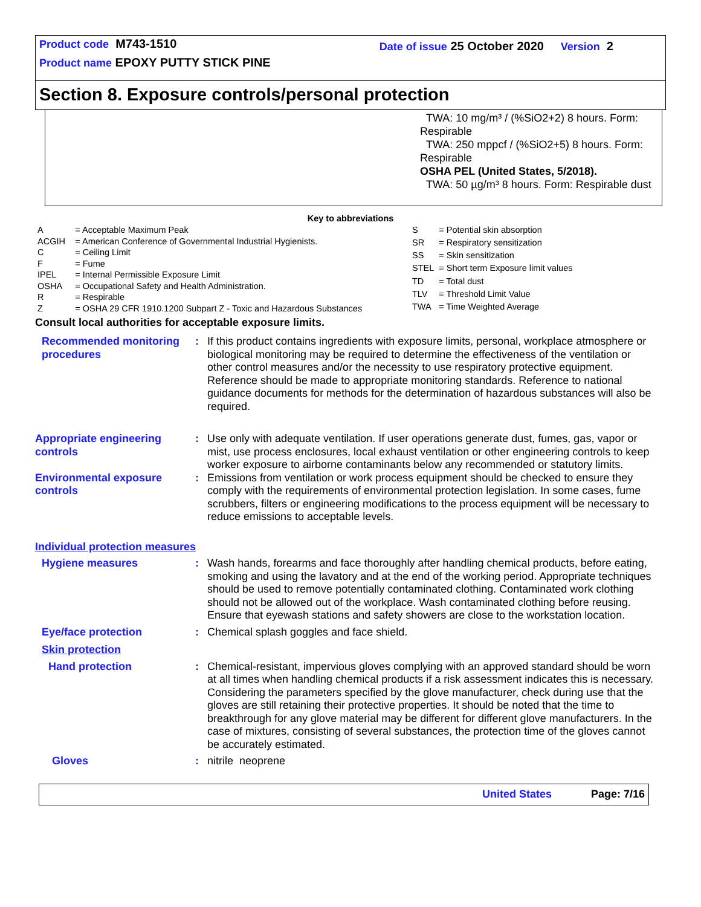Product code M743-1510 Date of issue 25 October 2020 Version 2
Product name EPOXY PUTTY STICK PINE
Section 8. Exposure controls/personal protection
TWA: 10 mg/m³ / (%SiO2+2) 8 hours. Form: Respirable
TWA: 250 mppcf / (%SiO2+5) 8 hours. Form: Respirable
OSHA PEL (United States, 5/2018).
TWA: 50 µg/m³ 8 hours. Form: Respirable dust
Key to abbreviations
| A | = Acceptable Maximum Peak |
| ACGIH | = American Conference of Governmental Industrial Hygienists. |
| C | = Ceiling Limit |
| F | = Fume |
| IPEL | = Internal Permissible Exposure Limit |
| OSHA | = Occupational Safety and Health Administration. |
| R | = Respirable |
| Z | = OSHA 29 CFR 1910.1200 Subpart Z - Toxic and Hazardous Substances |
| S | = Potential skin absorption |
| SR | = Respiratory sensitization |
| SS | = Skin sensitization |
| STEL | = Short term Exposure limit values |
| TD | = Total dust |
| TLV | = Threshold Limit Value |
| TWA | = Time Weighted Average |
Consult local authorities for acceptable exposure limits.
Recommended monitoring procedures
: If this product contains ingredients with exposure limits, personal, workplace atmosphere or biological monitoring may be required to determine the effectiveness of the ventilation or other control measures and/or the necessity to use respiratory protective equipment. Reference should be made to appropriate monitoring standards. Reference to national guidance documents for methods for the determination of hazardous substances will also be required.
Appropriate engineering controls
: Use only with adequate ventilation. If user operations generate dust, fumes, gas, vapor or mist, use process enclosures, local exhaust ventilation or other engineering controls to keep worker exposure to airborne contaminants below any recommended or statutory limits.
Environmental exposure controls
: Emissions from ventilation or work process equipment should be checked to ensure they comply with the requirements of environmental protection legislation. In some cases, fume scrubbers, filters or engineering modifications to the process equipment will be necessary to reduce emissions to acceptable levels.
Individual protection measures
Hygiene measures : Wash hands, forearms and face thoroughly after handling chemical products, before eating, smoking and using the lavatory and at the end of the working period. Appropriate techniques should be used to remove potentially contaminated clothing. Contaminated work clothing should not be allowed out of the workplace. Wash contaminated clothing before reusing. Ensure that eyewash stations and safety showers are close to the workstation location.
Eye/face protection : Chemical splash goggles and face shield.
Skin protection
Hand protection : Chemical-resistant, impervious gloves complying with an approved standard should be worn at all times when handling chemical products if a risk assessment indicates this is necessary. Considering the parameters specified by the glove manufacturer, check during use that the gloves are still retaining their protective properties. It should be noted that the time to breakthrough for any glove material may be different for different glove manufacturers. In the case of mixtures, consisting of several substances, the protection time of the gloves cannot be accurately estimated.
Gloves : nitrile neoprene
United States Page: 7/16